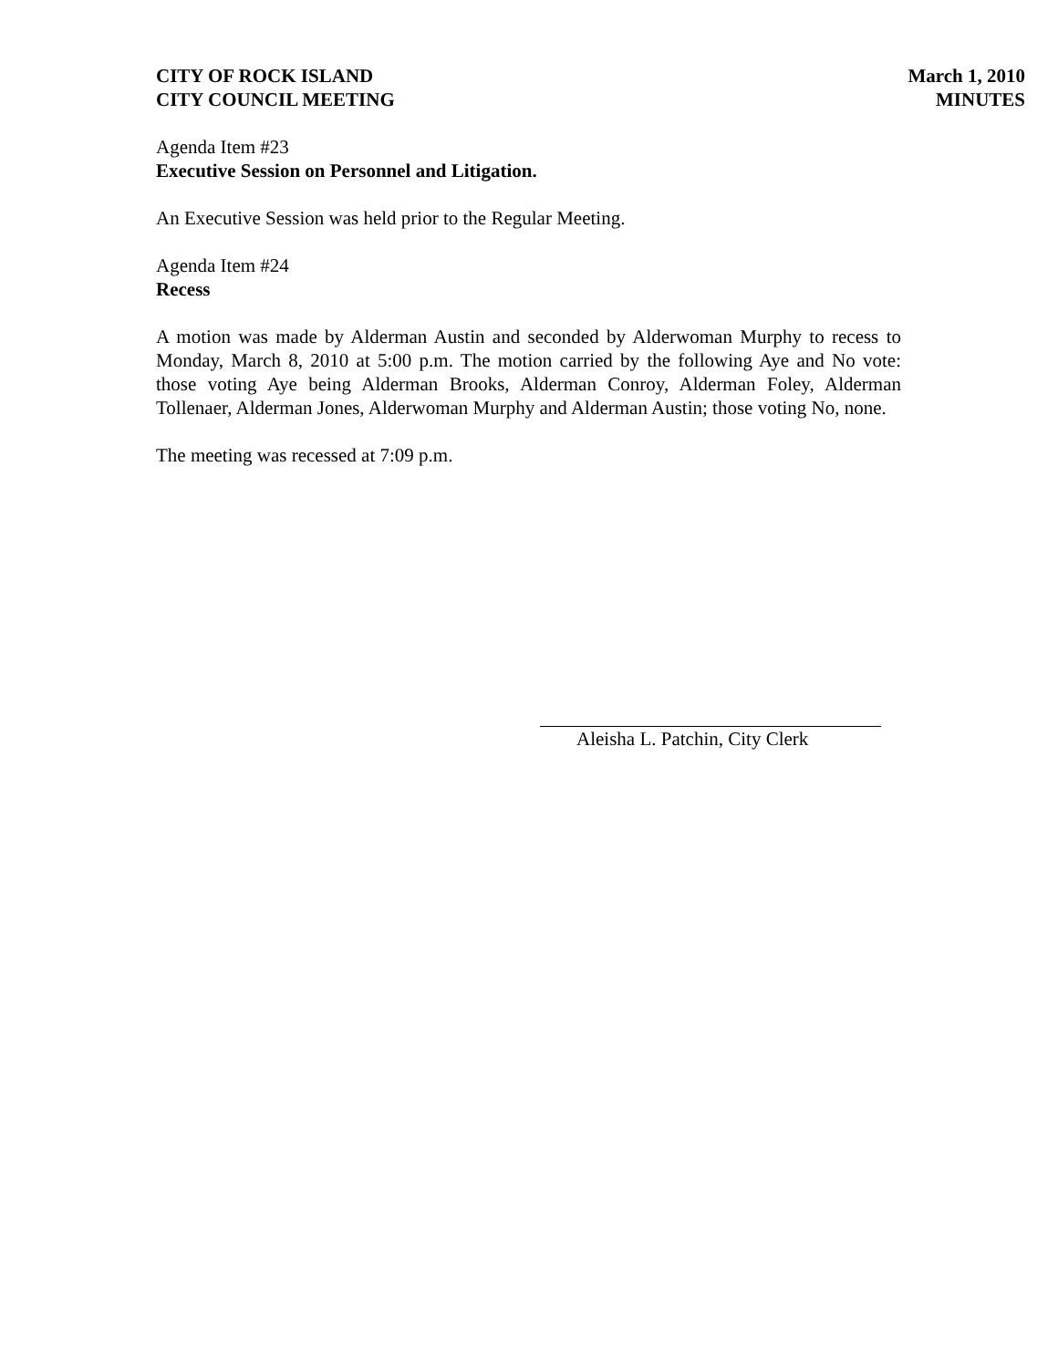CITY OF ROCK ISLAND
CITY COUNCIL MEETING
March 1, 2010
MINUTES
Agenda Item #23
Executive Session on Personnel and Litigation.
An Executive Session was held prior to the Regular Meeting.
Agenda Item #24
Recess
A motion was made by Alderman Austin and seconded by Alderwoman Murphy to recess to Monday, March 8, 2010 at 5:00 p.m. The motion carried by the following Aye and No vote: those voting Aye being Alderman Brooks, Alderman Conroy, Alderman Foley, Alderman Tollenaer, Alderman Jones, Alderwoman Murphy and Alderman Austin; those voting No, none.
The meeting was recessed at 7:09 p.m.
Aleisha L. Patchin, City Clerk